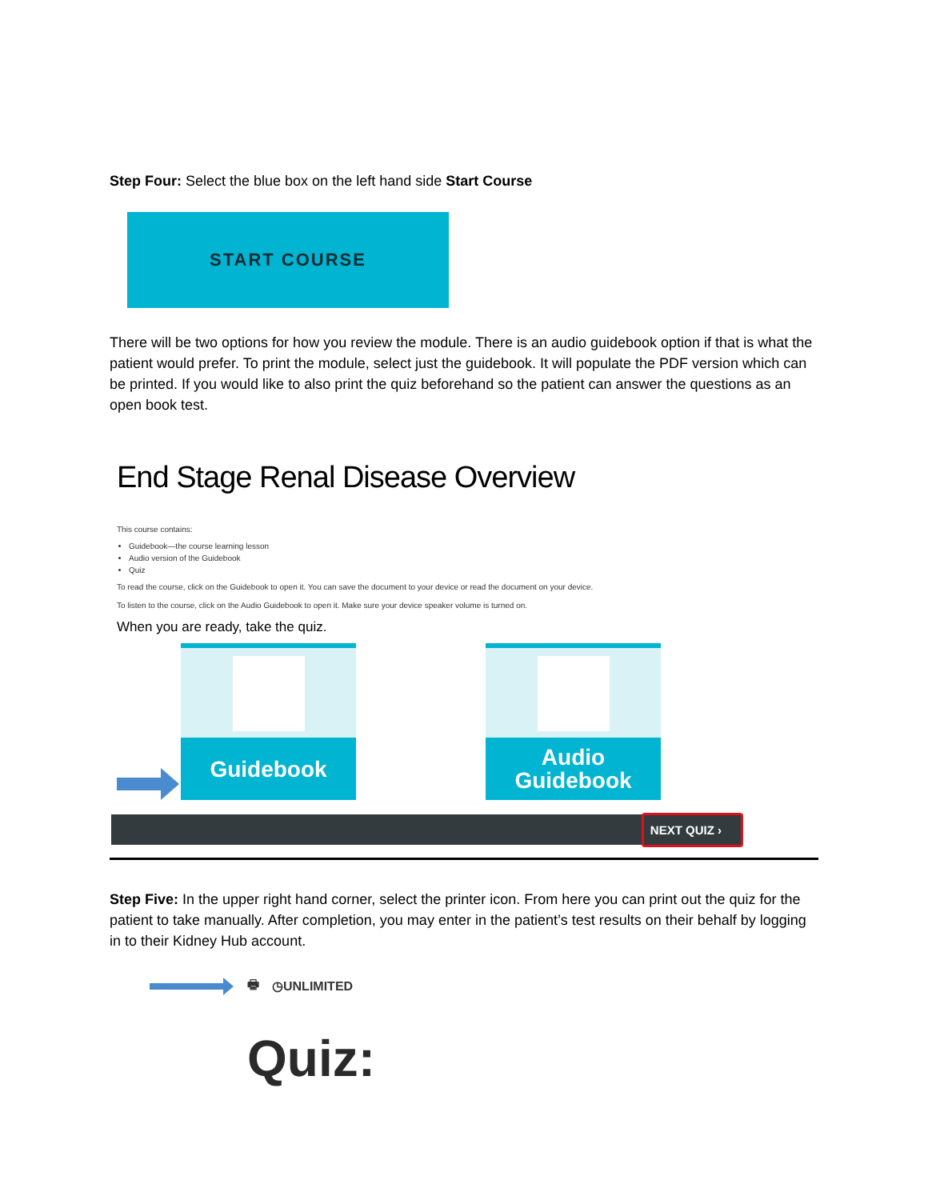Step Four: Select the blue box on the left hand side Start Course
START COURSE
There will be two options for how you review the module. There is an audio guidebook option if that is what the patient would prefer. To print the module, select just the guidebook. It will populate the PDF version which can be printed. If you would like to also print the quiz beforehand so the patient can answer the questions as an open book test.
End Stage Renal Disease Overview
This course contains:
Guidebook—the course learning lesson
Audio version of the Guidebook
Quiz
To read the course, click on the Guidebook to open it. You can save the document to your device or read the document on your device.
To listen to the course, click on the Audio Guidebook to open it. Make sure your device speaker volume is turned on.
When you are ready, take the quiz.
Guidebook
Audio
Guidebook
NEXT QUIZ ›
Step Five: In the upper right hand corner, select the printer icon. From here you can print out the quiz for the patient to take manually. After completion, you may enter in the patient’s test results on their behalf by logging in to their Kidney Hub account.
🖶 ◷UNLIMITED
Quiz: